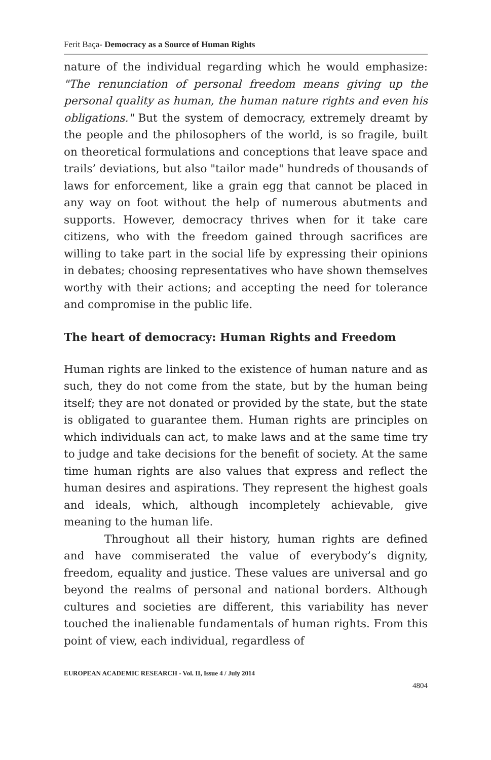Ferit Baça- Democracy as a Source of Human Rights
nature of the individual regarding which he would emphasize: "The renunciation of personal freedom means giving up the personal quality as human, the human nature rights and even his obligations." But the system of democracy, extremely dreamt by the people and the philosophers of the world, is so fragile, built on theoretical formulations and conceptions that leave space and trails’ deviations, but also "tailor made" hundreds of thousands of laws for enforcement, like a grain egg that cannot be placed in any way on foot without the help of numerous abutments and supports. However, democracy thrives when for it take care citizens, who with the freedom gained through sacrifices are willing to take part in the social life by expressing their opinions in debates; choosing representatives who have shown themselves worthy with their actions; and accepting the need for tolerance and compromise in the public life.
The heart of democracy: Human Rights and Freedom
Human rights are linked to the existence of human nature and as such, they do not come from the state, but by the human being itself; they are not donated or provided by the state, but the state is obligated to guarantee them. Human rights are principles on which individuals can act, to make laws and at the same time try to judge and take decisions for the benefit of society. At the same time human rights are also values that express and reflect the human desires and aspirations. They represent the highest goals and ideals, which, although incompletely achievable, give meaning to the human life.
Throughout all their history, human rights are defined and have commiserated the value of everybody’s dignity, freedom, equality and justice. These values are universal and go beyond the realms of personal and national borders. Although cultures and societies are different, this variability has never touched the inalienable fundamentals of human rights. From this point of view, each individual, regardless of
EUROPEAN ACADEMIC RESEARCH - Vol. II, Issue 4 / July 2014
4804